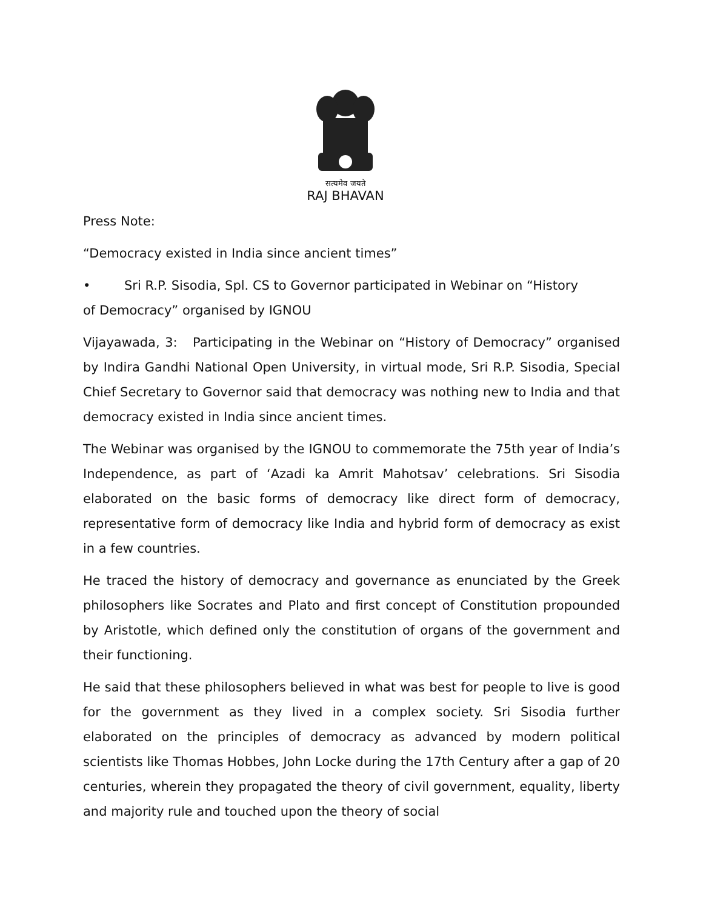सत्यमेव जयते
RAJ BHAVAN
Press Note:
“Democracy existed in India since ancient times”
• Sri R.P. Sisodia, Spl. CS to Governor participated in Webinar on “History
of Democracy” organised by IGNOU
Vijayawada, 3: Participating in the Webinar on “History of Democracy” organised by Indira Gandhi National Open University, in virtual mode, Sri R.P. Sisodia, Special Chief Secretary to Governor said that democracy was nothing new to India and that democracy existed in India since ancient times.
The Webinar was organised by the IGNOU to commemorate the 75th year of India’s Independence, as part of ‘Azadi ka Amrit Mahotsav’ celebrations. Sri Sisodia elaborated on the basic forms of democracy like direct form of democracy, representative form of democracy like India and hybrid form of democracy as exist in a few countries.
He traced the history of democracy and governance as enunciated by the Greek philosophers like Socrates and Plato and first concept of Constitution propounded by Aristotle, which defined only the constitution of organs of the government and their functioning.
He said that these philosophers believed in what was best for people to live is good for the government as they lived in a complex society. Sri Sisodia further elaborated on the principles of democracy as advanced by modern political scientists like Thomas Hobbes, John Locke during the 17th Century after a gap of 20 centuries, wherein they propagated the theory of civil government, equality, liberty and majority rule and touched upon the theory of social